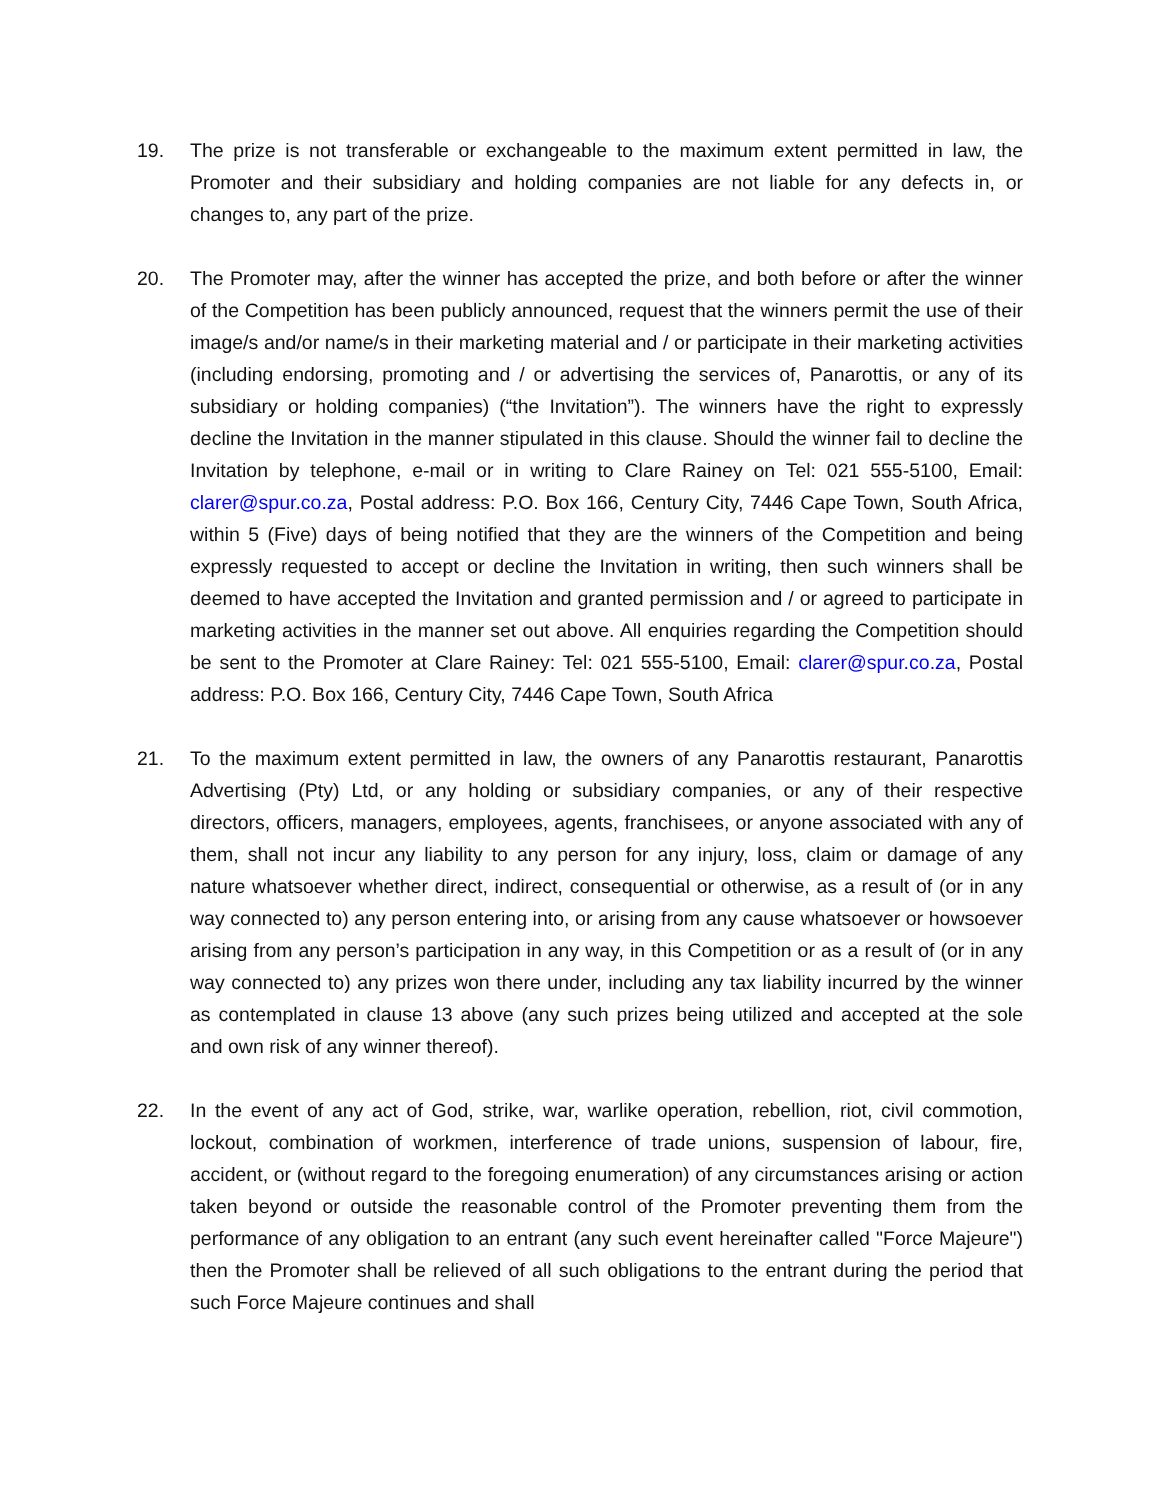19. The prize is not transferable or exchangeable to the maximum extent permitted in law, the Promoter and their subsidiary and holding companies are not liable for any defects in, or changes to, any part of the prize.
20. The Promoter may, after the winner has accepted the prize, and both before or after the winner of the Competition has been publicly announced, request that the winners permit the use of their image/s and/or name/s in their marketing material and / or participate in their marketing activities (including endorsing, promoting and / or advertising the services of, Panarottis, or any of its subsidiary or holding companies) (“the Invitation”). The winners have the right to expressly decline the Invitation in the manner stipulated in this clause. Should the winner fail to decline the Invitation by telephone, e-mail or in writing to Clare Rainey on Tel: 021 555-5100, Email: clarer@spur.co.za, Postal address: P.O. Box 166, Century City, 7446 Cape Town, South Africa, within 5 (Five) days of being notified that they are the winners of the Competition and being expressly requested to accept or decline the Invitation in writing, then such winners shall be deemed to have accepted the Invitation and granted permission and / or agreed to participate in marketing activities in the manner set out above. All enquiries regarding the Competition should be sent to the Promoter at Clare Rainey: Tel: 021 555-5100, Email: clarer@spur.co.za, Postal address: P.O. Box 166, Century City, 7446 Cape Town, South Africa
21. To the maximum extent permitted in law, the owners of any Panarottis restaurant, Panarottis Advertising (Pty) Ltd, or any holding or subsidiary companies, or any of their respective directors, officers, managers, employees, agents, franchisees, or anyone associated with any of them, shall not incur any liability to any person for any injury, loss, claim or damage of any nature whatsoever whether direct, indirect, consequential or otherwise, as a result of (or in any way connected to) any person entering into, or arising from any cause whatsoever or howsoever arising from any person’s participation in any way, in this Competition or as a result of (or in any way connected to) any prizes won there under, including any tax liability incurred by the winner as contemplated in clause 13 above (any such prizes being utilized and accepted at the sole and own risk of any winner thereof).
22. In the event of any act of God, strike, war, warlike operation, rebellion, riot, civil commotion, lockout, combination of workmen, interference of trade unions, suspension of labour, fire, accident, or (without regard to the foregoing enumeration) of any circumstances arising or action taken beyond or outside the reasonable control of the Promoter preventing them from the performance of any obligation to an entrant (any such event hereinafter called "Force Majeure") then the Promoter shall be relieved of all such obligations to the entrant during the period that such Force Majeure continues and shall